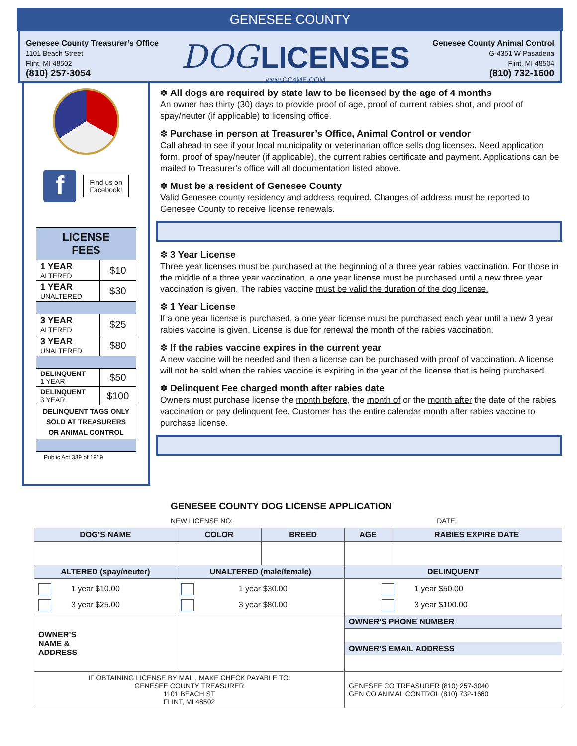GENESEE COUNTY
Genesee County Treasurer’s Office
1101 Beach Street
Flint, MI 48502
(810) 257-3054
DOG LICENSES
www.GC4ME.COM
Genesee County Animal Control
G-4351 W Pasadena
Flint, MI 48504
(810) 732-1600
f
Find us on
Facebook!
| LICENSE FEES | |
| 1 YEAR ALTERED | $10 |
| 1 YEAR UNALTERED | $30 |
| 3 YEAR ALTERED | $25 |
| 3 YEAR UNALTERED | $80 |
| DELINQUENT 1 YEAR | $50 |
| DELINQUENT 3 YEAR | $100 |
| DELINQUENT TAGS ONLY SOLD AT TREASURERS OR ANIMAL CONTROL | |
Public Act 339 of 1919
✽ All dogs are required by state law to be licensed by the age of 4 months
An owner has thirty (30) days to provide proof of age, proof of current rabies shot, and proof of spay/neuter (if applicable) to licensing office.
✽ Purchase in person at Treasurer’s Office, Animal Control or vendor
Call ahead to see if your local municipality or veterinarian office sells dog licenses. Need application form, proof of spay/neuter (if applicable), the current rabies certificate and payment. Applications can be mailed to Treasurer’s office will all documentation listed above.
✽ Must be a resident of Genesee County
Valid Genesee county residency and address required. Changes of address must be reported to Genesee County to receive license renewals.
✽ 3 Year License
Three year licenses must be purchased at the beginning of a three year rabies vaccination. For those in the middle of a three year vaccination, a one year license must be purchased until a new three year vaccination is given. The rabies vaccine must be valid the duration of the dog license.
✽ 1 Year License
If a one year license is purchased, a one year license must be purchased each year until a new 3 year rabies vaccine is given. License is due for renewal the month of the rabies vaccination.
✽ If the rabies vaccine expires in the current year
A new vaccine will be needed and then a license can be purchased with proof of vaccination. A license will not be sold when the rabies vaccine is expiring in the year of the license that is being purchased.
✽ Delinquent Fee charged month after rabies date
Owners must purchase license the month before, the month of or the month after the date of the rabies vaccination or pay delinquent fee. Customer has the entire calendar month after rabies vaccine to purchase license.
GENESEE COUNTY DOG LICENSE APPLICATION
NEW LICENSE NO: DATE:
| DOG’S NAME | COLOR | BREED | AGE | RABIES EXPIRE DATE |
| --- | --- | --- | --- | --- |
| ALTERED (spay/neuter) | UNALTERED (male/female) | | DELINQUENT | |
| 1 year $10.00 3 year $25.00 | 1 year $30.00 3 year $80.00 | | 1 year $50.00 3 year $100.00 | |
| OWNER’S NAME & ADDRESS | | | OWNER’S PHONE NUMBER | |
| | | | OWNER’S EMAIL ADDRESS | |
| IF OBTAINING LICENSE BY MAIL, MAKE CHECK PAYABLE TO: GENESEE COUNTY TREASURER 1101 BEACH ST FLINT, MI 48502 | | | GENESEE CO TREASURER (810) 257-3040 GEN CO ANIMAL CONTROL (810) 732-1660 | |